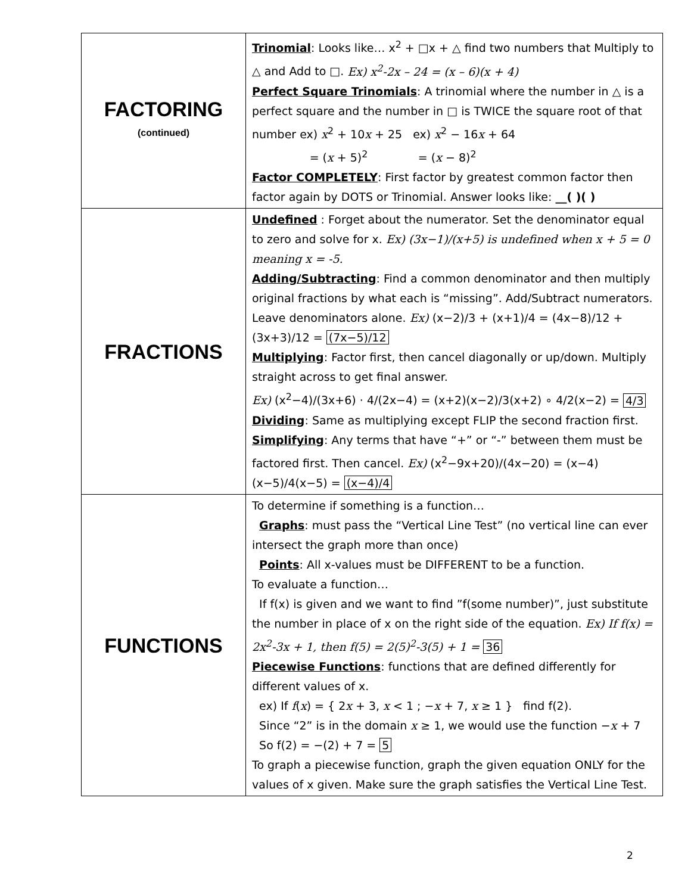| FACTORING (continued) | Trinomial : Looks like… x<sup>2</sup> + □x + △ find two numbers that Multiply to △ and Add to □. Ex) x<sup>2</sup>-2x – 24 = (x – 6)(x + 4) Perfect Square Trinomials : A trinomial where the number in △ is a perfect square and the number in □ is TWICE the square root of that number ex) x<sup>2</sup> + 10 x + 25 ex) x<sup>2</sup> − 16 x + 64 = ( x + 5)<sup>2</sup> = ( x − 8)<sup>2</sup> Factor COMPLETELY : First factor by greatest common factor then factor again by DOTS or Trinomial. Answer looks like: __( )( ) |
| FRACTIONS | Undefined : Forget about the numerator. Set the denominator equal to zero and solve for x. Ex) (3x−1)/(x+5) is undefined when x + 5 = 0 meaning x = -5. Adding/Subtracting : Find a common denominator and then multiply original fractions by what each is “missing”. Add/Subtract numerators. Leave denominators alone. Ex) (x−2)/3 + (x+1)/4 = (4x−8)/12 + (3x+3)/12 = (7x−5)/12 Multiplying : Factor first, then cancel diagonally or up/down. Multiply straight across to get final answer. Ex) (x<sup>2</sup>−4)/(3x+6) · 4/(2x−4) = (x+2)(x−2)/3(x+2) ∘ 4/2(x−2) = 4/3 Dividing : Same as multiplying except FLIP the second fraction first. Simplifying : Any terms that have “+” or “-” between them must be factored first. Then cancel. Ex) (x<sup>2</sup>−9x+20)/(4x−20) = (x−4)(x−5)/4(x−5) = (x−4)/4 |
| FUNCTIONS | To determine if something is a function… Graphs : must pass the “Vertical Line Test” (no vertical line can ever intersect the graph more than once) Points : All x-values must be DIFFERENT to be a function. To evaluate a function… If f(x) is given and we want to find ”f(some number)”, just substitute the number in place of x on the right side of the equation. Ex) If f(x) = 2x<sup>2</sup>-3x + 1, then f(5) = 2(5)<sup>2</sup>-3(5) + 1 = 36 Piecewise Functions : functions that are defined differently for different values of x. ex) If f ( x ) = { 2 x + 3, x < 1 ; − x + 7, x ≥ 1 } find f(2). Since “2” is in the domain x ≥ 1, we would use the function − x + 7 So f(2) = −(2) + 7 = 5 To graph a piecewise function, graph the given equation ONLY for the values of x given. Make sure the graph satisfies the Vertical Line Test. |
2